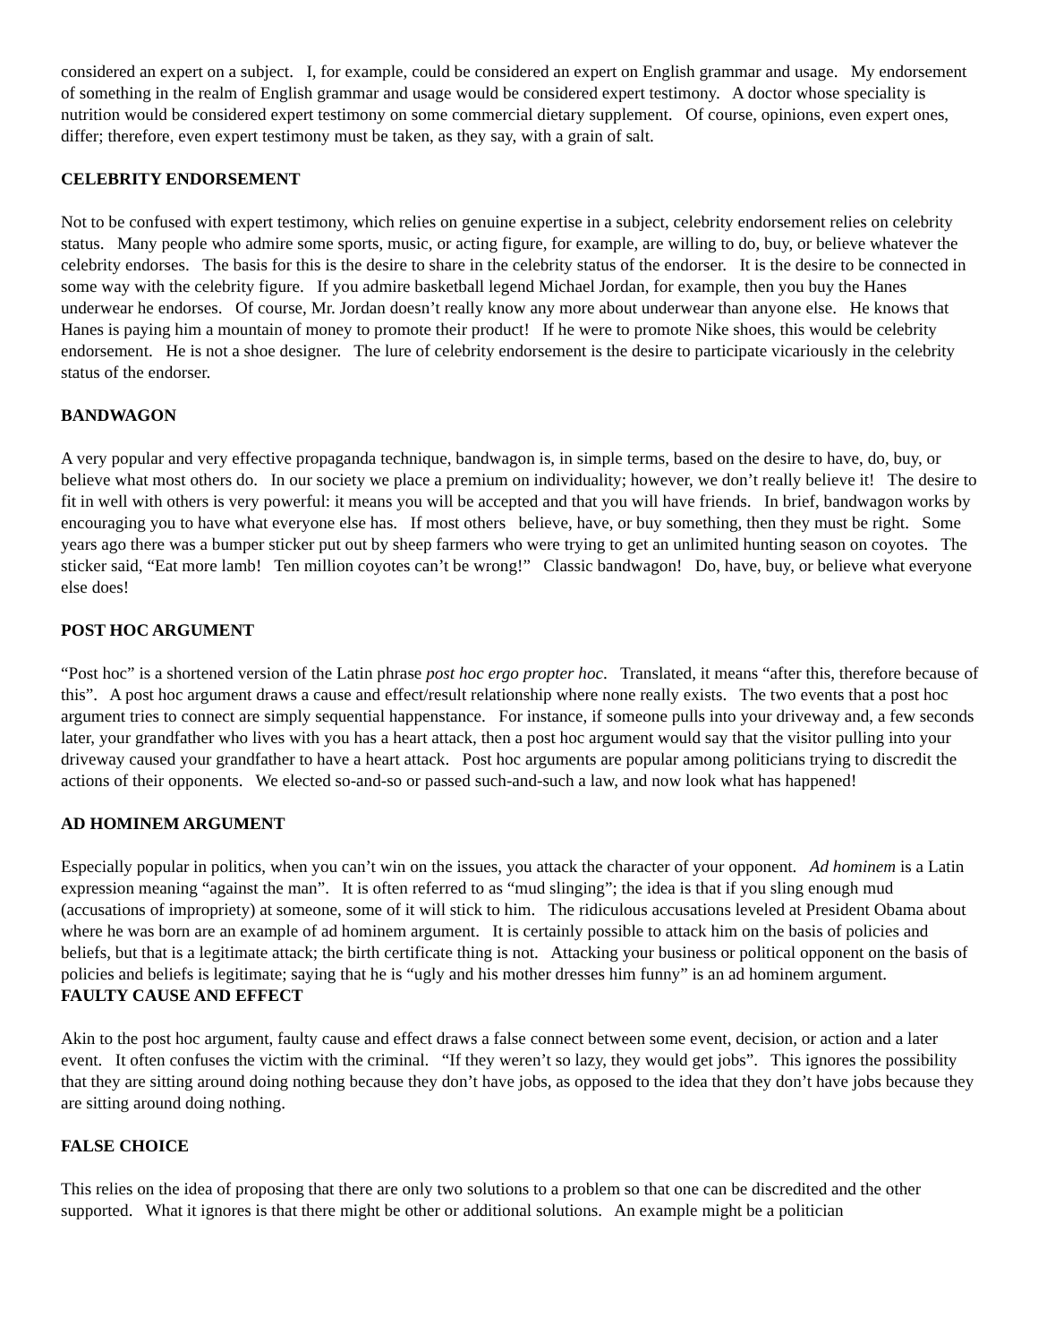considered an expert on a subject. I, for example, could be considered an expert on English grammar and usage. My endorsement of something in the realm of English grammar and usage would be considered expert testimony. A doctor whose speciality is nutrition would be considered expert testimony on some commercial dietary supplement. Of course, opinions, even expert ones, differ; therefore, even expert testimony must be taken, as they say, with a grain of salt.
CELEBRITY ENDORSEMENT
Not to be confused with expert testimony, which relies on genuine expertise in a subject, celebrity endorsement relies on celebrity status. Many people who admire some sports, music, or acting figure, for example, are willing to do, buy, or believe whatever the celebrity endorses. The basis for this is the desire to share in the celebrity status of the endorser. It is the desire to be connected in some way with the celebrity figure. If you admire basketball legend Michael Jordan, for example, then you buy the Hanes underwear he endorses. Of course, Mr. Jordan doesn’t really know any more about underwear than anyone else. He knows that Hanes is paying him a mountain of money to promote their product! If he were to promote Nike shoes, this would be celebrity endorsement. He is not a shoe designer. The lure of celebrity endorsement is the desire to participate vicariously in the celebrity status of the endorser.
BANDWAGON
A very popular and very effective propaganda technique, bandwagon is, in simple terms, based on the desire to have, do, buy, or believe what most others do. In our society we place a premium on individuality; however, we don’t really believe it! The desire to fit in well with others is very powerful: it means you will be accepted and that you will have friends. In brief, bandwagon works by encouraging you to have what everyone else has. If most others believe, have, or buy something, then they must be right. Some years ago there was a bumper sticker put out by sheep farmers who were trying to get an unlimited hunting season on coyotes. The sticker said, “Eat more lamb! Ten million coyotes can’t be wrong!” Classic bandwagon! Do, have, buy, or believe what everyone else does!
POST HOC ARGUMENT
“Post hoc” is a shortened version of the Latin phrase post hoc ergo propter hoc. Translated, it means “after this, therefore because of this”. A post hoc argument draws a cause and effect/result relationship where none really exists. The two events that a post hoc argument tries to connect are simply sequential happenstance. For instance, if someone pulls into your driveway and, a few seconds later, your grandfather who lives with you has a heart attack, then a post hoc argument would say that the visitor pulling into your driveway caused your grandfather to have a heart attack. Post hoc arguments are popular among politicians trying to discredit the actions of their opponents. We elected so-and-so or passed such-and-such a law, and now look what has happened!
AD HOMINEM ARGUMENT
Especially popular in politics, when you can’t win on the issues, you attack the character of your opponent. Ad hominem is a Latin expression meaning “against the man”. It is often referred to as “mud slinging”; the idea is that if you sling enough mud (accusations of impropriety) at someone, some of it will stick to him. The ridiculous accusations leveled at President Obama about where he was born are an example of ad hominem argument. It is certainly possible to attack him on the basis of policies and beliefs, but that is a legitimate attack; the birth certificate thing is not. Attacking your business or political opponent on the basis of policies and beliefs is legitimate; saying that he is “ugly and his mother dresses him funny” is an ad hominem argument.
FAULTY CAUSE AND EFFECT
Akin to the post hoc argument, faulty cause and effect draws a false connect between some event, decision, or action and a later event. It often confuses the victim with the criminal. “If they weren’t so lazy, they would get jobs”. This ignores the possibility that they are sitting around doing nothing because they don’t have jobs, as opposed to the idea that they don’t have jobs because they are sitting around doing nothing.
FALSE CHOICE
This relies on the idea of proposing that there are only two solutions to a problem so that one can be discredited and the other supported. What it ignores is that there might be other or additional solutions. An example might be a politician